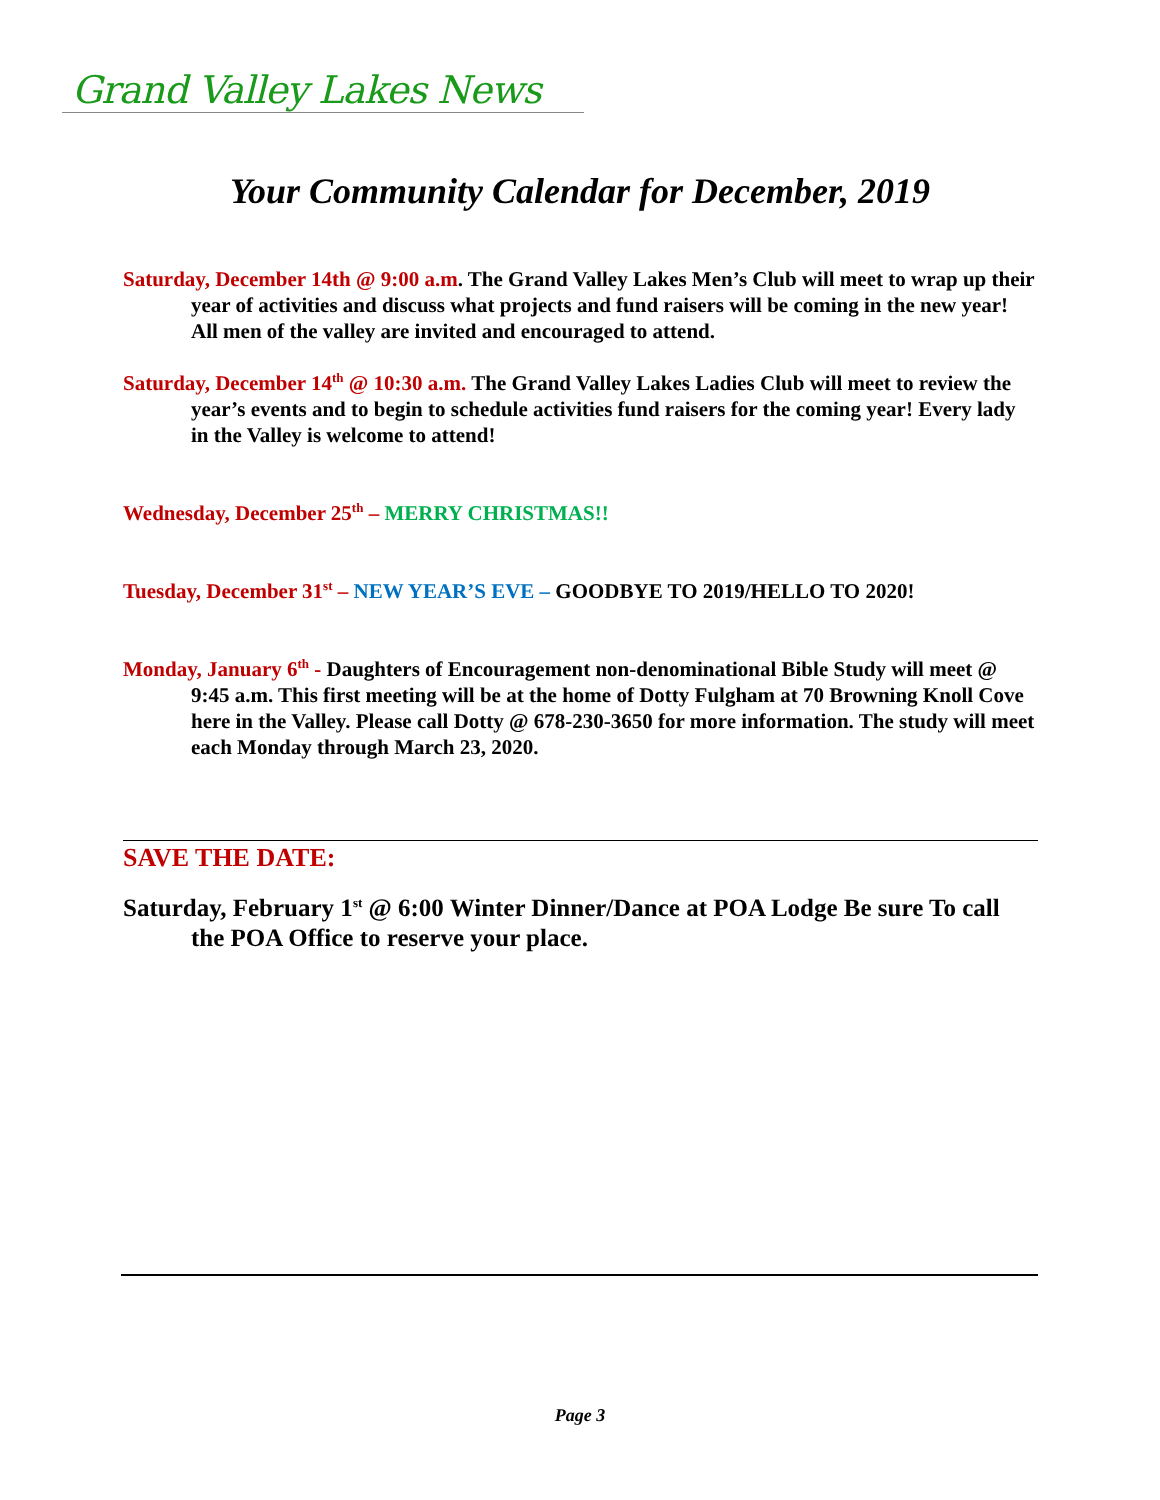Grand Valley Lakes News
Your Community Calendar for December, 2019
Saturday, December 14th @ 9:00 a.m. The Grand Valley Lakes Men’s Club will meet to wrap up their year of activities and discuss what projects and fund raisers will be coming in the new year! All men of the valley are invited and encouraged to attend.
Saturday, December 14<sup>th</sup> @ 10:30 a.m. The Grand Valley Lakes Ladies Club will meet to review the year’s events and to begin to schedule activities fund raisers for the coming year! Every lady in the Valley is welcome to attend!
Wednesday, December 25<sup>th</sup> – MERRY CHRISTMAS!!
Tuesday, December 31<sup>st</sup> – NEW YEAR’S EVE – GOODBYE TO 2019/HELLO TO 2020!
Monday, January 6<sup>th</sup> - Daughters of Encouragement non-denominational Bible Study will meet @ 9:45 a.m. This first meeting will be at the home of Dotty Fulgham at 70 Browning Knoll Cove here in the Valley. Please call Dotty @ 678-230-3650 for more information. The study will meet each Monday through March 23, 2020.
SAVE THE DATE:
Saturday, February 1<sup>st</sup> @ 6:00 Winter Dinner/Dance at POA Lodge Be sure To call the POA Office to reserve your place.
Page 3